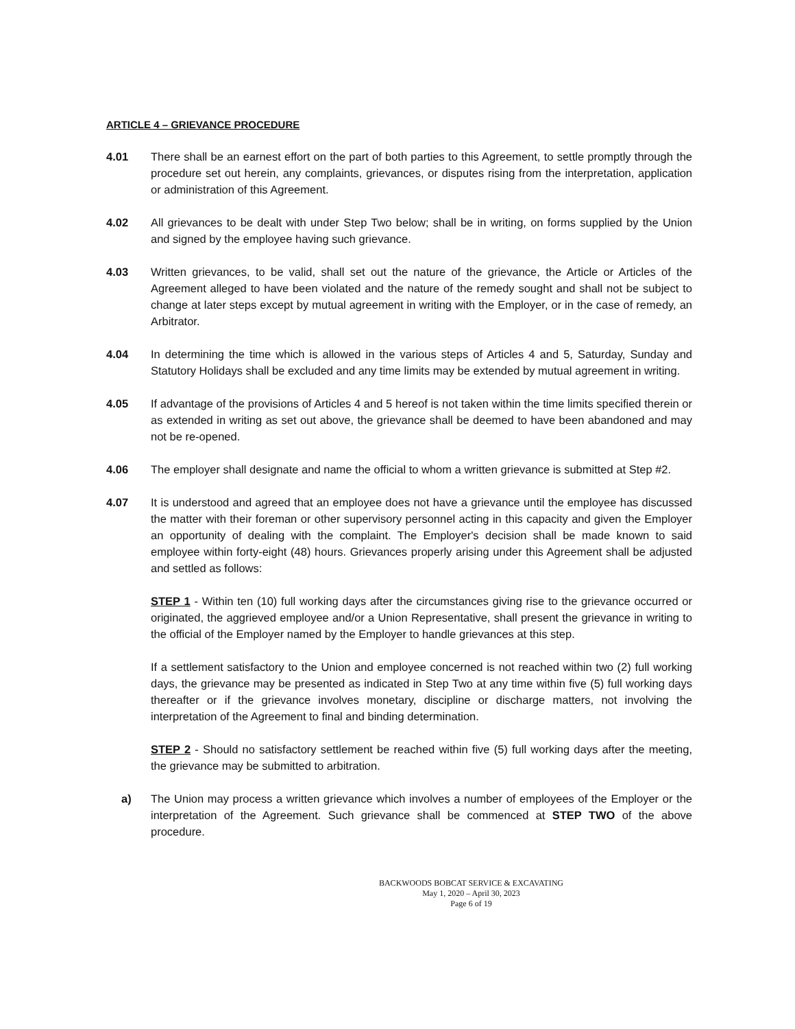ARTICLE 4 – GRIEVANCE PROCEDURE
4.01 There shall be an earnest effort on the part of both parties to this Agreement, to settle promptly through the procedure set out herein, any complaints, grievances, or disputes rising from the interpretation, application or administration of this Agreement.
4.02 All grievances to be dealt with under Step Two below; shall be in writing, on forms supplied by the Union and signed by the employee having such grievance.
4.03 Written grievances, to be valid, shall set out the nature of the grievance, the Article or Articles of the Agreement alleged to have been violated and the nature of the remedy sought and shall not be subject to change at later steps except by mutual agreement in writing with the Employer, or in the case of remedy, an Arbitrator.
4.04 In determining the time which is allowed in the various steps of Articles 4 and 5, Saturday, Sunday and Statutory Holidays shall be excluded and any time limits may be extended by mutual agreement in writing.
4.05 If advantage of the provisions of Articles 4 and 5 hereof is not taken within the time limits specified therein or as extended in writing as set out above, the grievance shall be deemed to have been abandoned and may not be re-opened.
4.06 The employer shall designate and name the official to whom a written grievance is submitted at Step #2.
4.07 It is understood and agreed that an employee does not have a grievance until the employee has discussed the matter with their foreman or other supervisory personnel acting in this capacity and given the Employer an opportunity of dealing with the complaint. The Employer's decision shall be made known to said employee within forty-eight (48) hours. Grievances properly arising under this Agreement shall be adjusted and settled as follows:
STEP 1 - Within ten (10) full working days after the circumstances giving rise to the grievance occurred or originated, the aggrieved employee and/or a Union Representative, shall present the grievance in writing to the official of the Employer named by the Employer to handle grievances at this step.
If a settlement satisfactory to the Union and employee concerned is not reached within two (2) full working days, the grievance may be presented as indicated in Step Two at any time within five (5) full working days thereafter or if the grievance involves monetary, discipline or discharge matters, not involving the interpretation of the Agreement to final and binding determination.
STEP 2 - Should no satisfactory settlement be reached within five (5) full working days after the meeting, the grievance may be submitted to arbitration.
a) The Union may process a written grievance which involves a number of employees of the Employer or the interpretation of the Agreement. Such grievance shall be commenced at STEP TWO of the above procedure.
BACKWOODS BOBCAT SERVICE & EXCAVATING
May 1, 2020 – April 30, 2023
Page 6 of 19